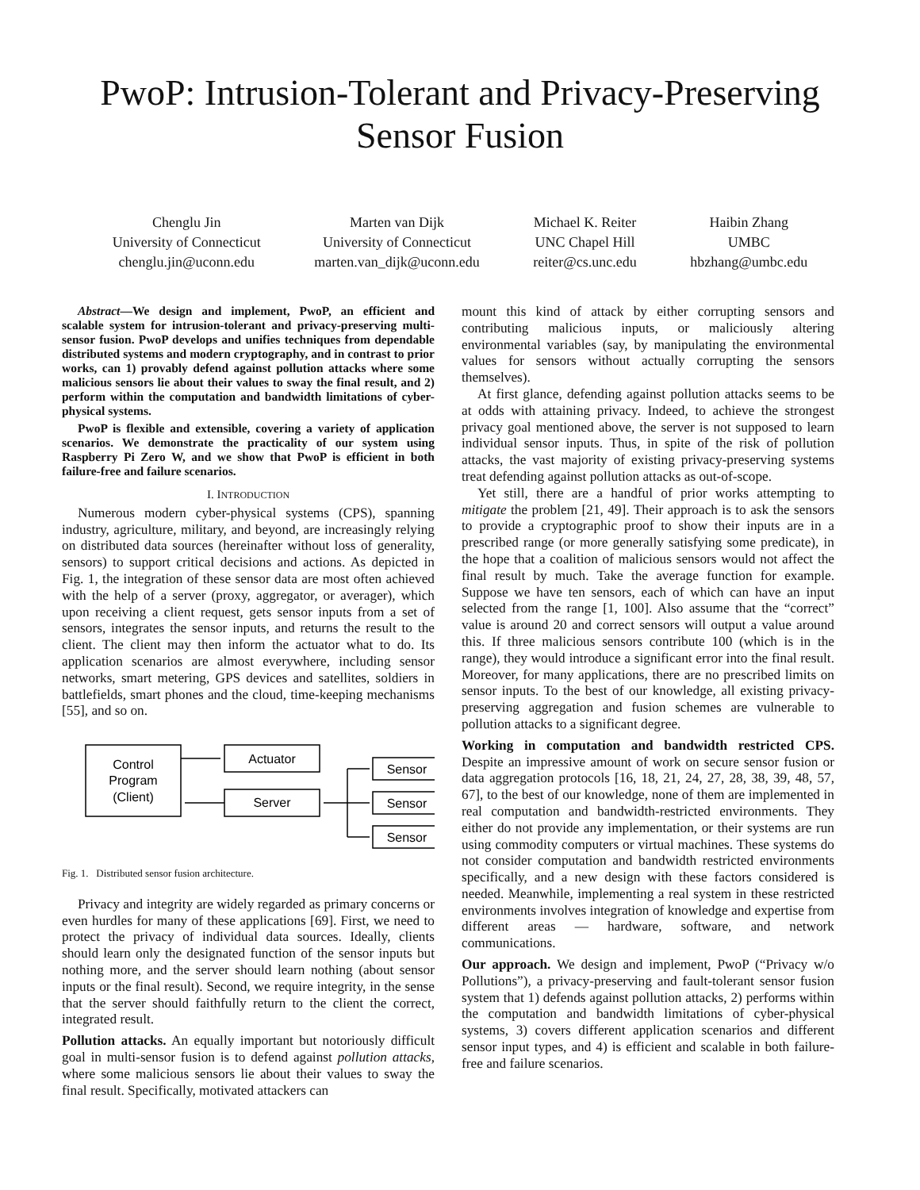PwoP: Intrusion-Tolerant and Privacy-Preserving
Sensor Fusion
Chenglu Jin
University of Connecticut
chenglu.jin@uconn.edu
Marten van Dijk
University of Connecticut
marten.van_dijk@uconn.edu
Michael K. Reiter
UNC Chapel Hill
reiter@cs.unc.edu
Haibin Zhang
UMBC
hbzhang@umbc.edu
Abstract—We design and implement, PwoP, an efficient and scalable system for intrusion-tolerant and privacy-preserving multi-sensor fusion. PwoP develops and unifies techniques from dependable distributed systems and modern cryptography, and in contrast to prior works, can 1) provably defend against pollution attacks where some malicious sensors lie about their values to sway the final result, and 2) perform within the computation and bandwidth limitations of cyber-physical systems.
PwoP is flexible and extensible, covering a variety of application scenarios. We demonstrate the practicality of our system using Raspberry Pi Zero W, and we show that PwoP is efficient in both failure-free and failure scenarios.
I. INTRODUCTION
Numerous modern cyber-physical systems (CPS), spanning industry, agriculture, military, and beyond, are increasingly relying on distributed data sources (hereinafter without loss of generality, sensors) to support critical decisions and actions. As depicted in Fig. 1, the integration of these sensor data are most often achieved with the help of a server (proxy, aggregator, or averager), which upon receiving a client request, gets sensor inputs from a set of sensors, integrates the sensor inputs, and returns the result to the client. The client may then inform the actuator what to do. Its application scenarios are almost everywhere, including sensor networks, smart metering, GPS devices and satellites, soldiers in battlefields, smart phones and the cloud, time-keeping mechanisms [55], and so on.
Control
Program
(Client)
Actuator
Server
Sensor
Sensor
Sensor
Fig. 1. Distributed sensor fusion architecture.
Privacy and integrity are widely regarded as primary concerns or even hurdles for many of these applications [69]. First, we need to protect the privacy of individual data sources. Ideally, clients should learn only the designated function of the sensor inputs but nothing more, and the server should learn nothing (about sensor inputs or the final result). Second, we require integrity, in the sense that the server should faithfully return to the client the correct, integrated result.
Pollution attacks. An equally important but notoriously difficult goal in multi-sensor fusion is to defend against pollution attacks, where some malicious sensors lie about their values to sway the final result. Specifically, motivated attackers can
mount this kind of attack by either corrupting sensors and contributing malicious inputs, or maliciously altering environmental variables (say, by manipulating the environmental values for sensors without actually corrupting the sensors themselves).
At first glance, defending against pollution attacks seems to be at odds with attaining privacy. Indeed, to achieve the strongest privacy goal mentioned above, the server is not supposed to learn individual sensor inputs. Thus, in spite of the risk of pollution attacks, the vast majority of existing privacy-preserving systems treat defending against pollution attacks as out-of-scope.
Yet still, there are a handful of prior works attempting to mitigate the problem [21, 49]. Their approach is to ask the sensors to provide a cryptographic proof to show their inputs are in a prescribed range (or more generally satisfying some predicate), in the hope that a coalition of malicious sensors would not affect the final result by much. Take the average function for example. Suppose we have ten sensors, each of which can have an input selected from the range [1, 100]. Also assume that the “correct” value is around 20 and correct sensors will output a value around this. If three malicious sensors contribute 100 (which is in the range), they would introduce a significant error into the final result. Moreover, for many applications, there are no prescribed limits on sensor inputs. To the best of our knowledge, all existing privacy-preserving aggregation and fusion schemes are vulnerable to pollution attacks to a significant degree.
Working in computation and bandwidth restricted CPS. Despite an impressive amount of work on secure sensor fusion or data aggregation protocols [16, 18, 21, 24, 27, 28, 38, 39, 48, 57, 67], to the best of our knowledge, none of them are implemented in real computation and bandwidth-restricted environments. They either do not provide any implementation, or their systems are run using commodity computers or virtual machines. These systems do not consider computation and bandwidth restricted environments specifically, and a new design with these factors considered is needed. Meanwhile, implementing a real system in these restricted environments involves integration of knowledge and expertise from different areas — hardware, software, and network communications.
Our approach. We design and implement, PwoP (“Privacy w/o Pollutions”), a privacy-preserving and fault-tolerant sensor fusion system that 1) defends against pollution attacks, 2) performs within the computation and bandwidth limitations of cyber-physical systems, 3) covers different application scenarios and different sensor input types, and 4) is efficient and scalable in both failure-free and failure scenarios.